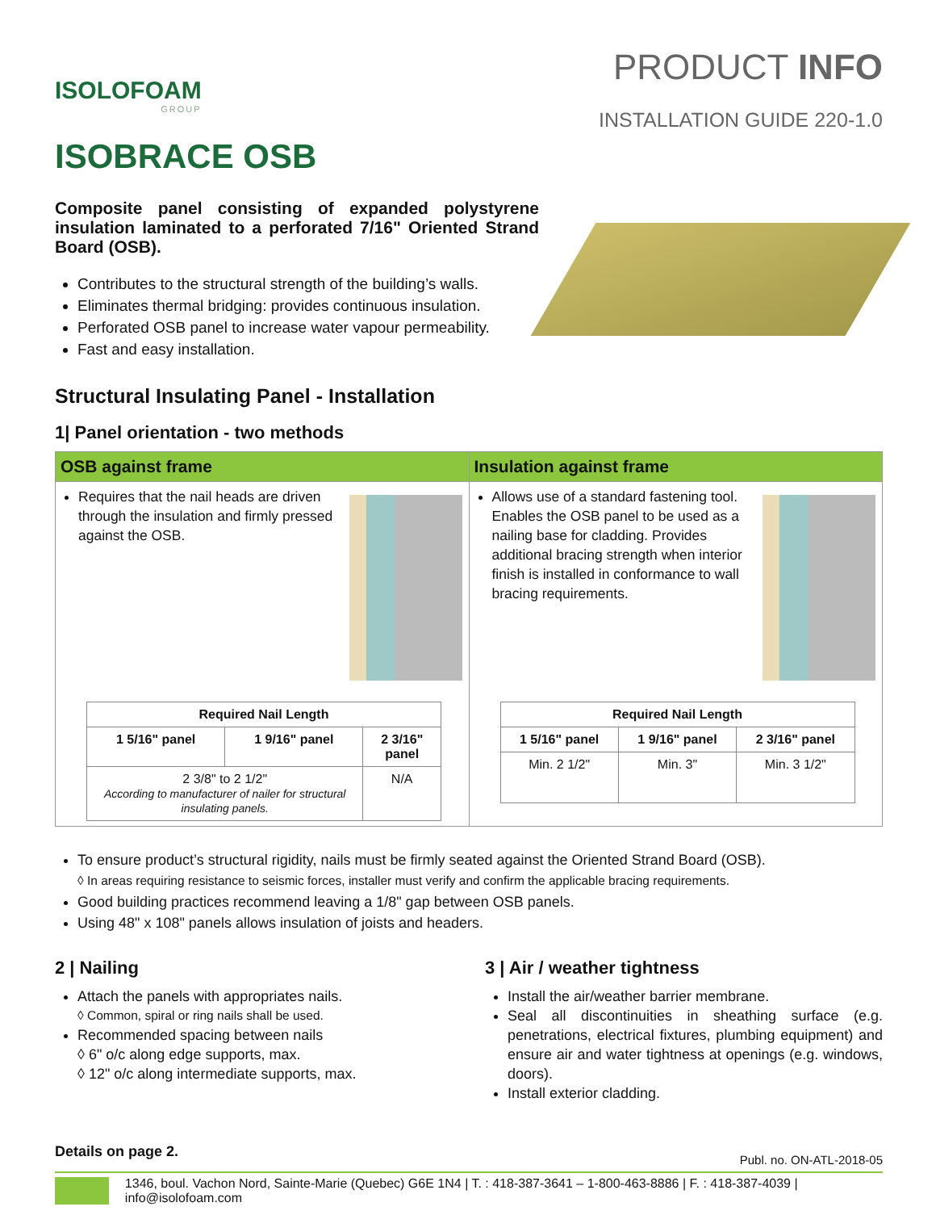ISOLOFOAM
GROUP
PRODUCT INFO
INSTALLATION GUIDE 220-1.0
ISOBRACE OSB
Composite panel consisting of expanded polystyrene insulation laminated to a perforated 7/16" Oriented Strand Board (OSB).
Contributes to the structural strength of the building’s walls.
Eliminates thermal bridging: provides continuous insulation.
Perforated OSB panel to increase water vapour permeability.
Fast and easy installation.
Structural Insulating Panel - Installation
1| Panel orientation - two methods
OSB against frame
Requires that the nail heads are driven through the insulation and firmly pressed against the OSB.
| Required Nail Length | | |
| --- | --- | --- |
| 1 5/16" panel | 1 9/16" panel | 2 3/16" panel |
| 2 3/8" to 2 1/2" According to manufacturer of nailer for structural insulating panels. | | N/A |
Insulation against frame
Allows use of a standard fastening tool. Enables the OSB panel to be used as a nailing base for cladding. Provides additional bracing strength when interior finish is installed in conformance to wall bracing requirements.
| Required Nail Length | | |
| --- | --- | --- |
| 1 5/16" panel | 1 9/16" panel | 2 3/16" panel |
| Min. 2 1/2" | Min. 3" | Min. 3 1/2" |
To ensure product’s structural rigidity, nails must be firmly seated against the Oriented Strand Board (OSB).
◊ In areas requiring resistance to seismic forces, installer must verify and confirm the applicable bracing requirements.
Good building practices recommend leaving a 1/8" gap between OSB panels.
Using 48" x 108" panels allows insulation of joists and headers.
2 | Nailing
Attach the panels with appropriates nails.
◊ Common, spiral or ring nails shall be used.
Recommended spacing between nails
◊ 6" o/c along edge supports, max.
◊ 12" o/c along intermediate supports, max.
3 | Air / weather tightness
Install the air/weather barrier membrane.
Seal all discontinuities in sheathing surface (e.g. penetrations, electrical fixtures, plumbing equipment) and ensure air and water tightness at openings (e.g. windows, doors).
Install exterior cladding.
Details on page 2. Publ. no. ON-ATL-2018-05
1346, boul. Vachon Nord, Sainte-Marie (Quebec) G6E 1N4 | T. : 418-387-3641 – 1-800-463-8886 | F. : 418-387-4039 | info@isolofoam.com